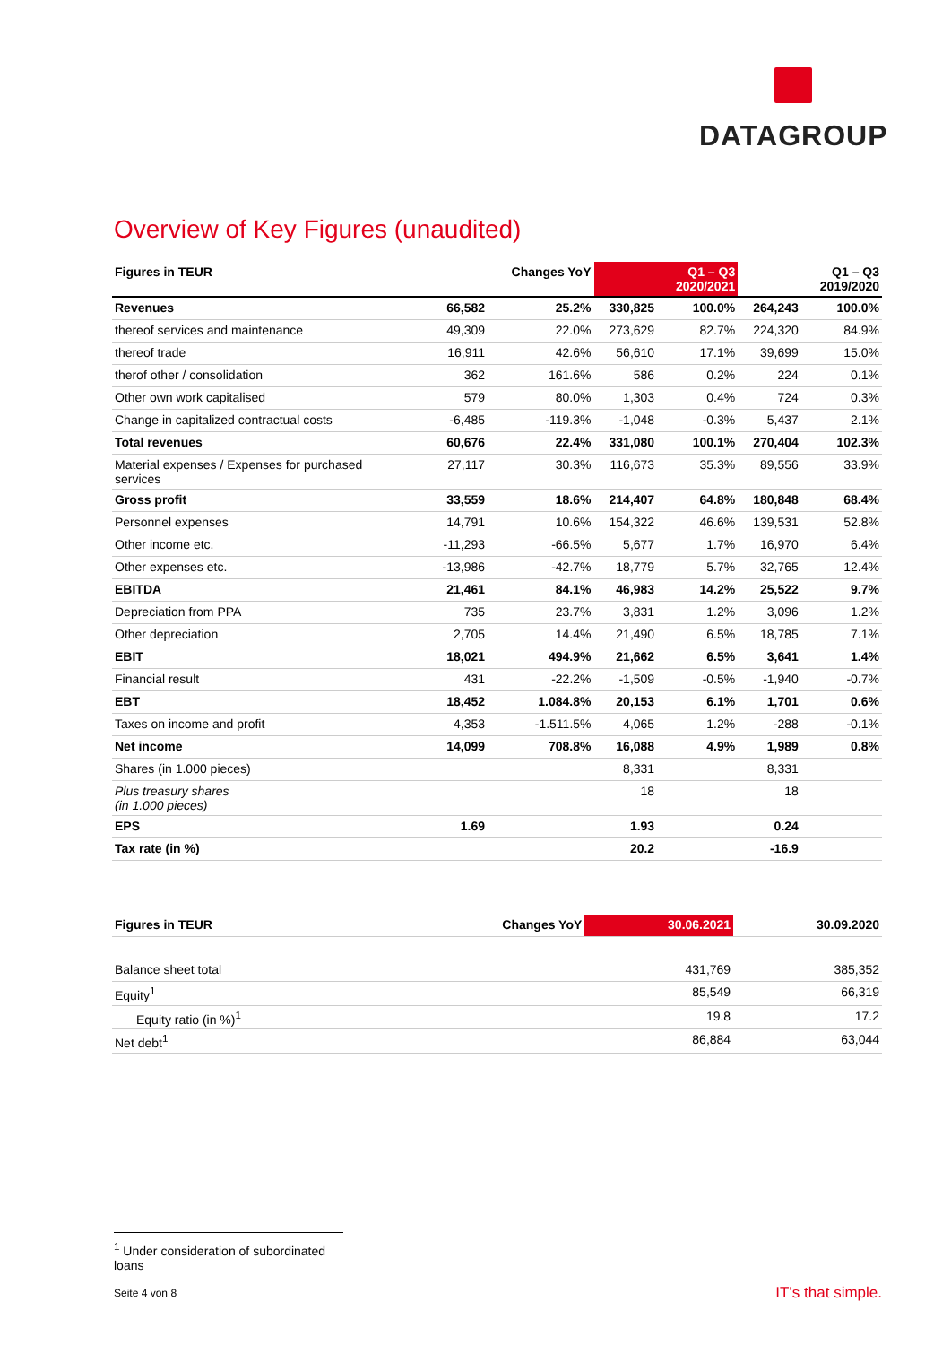DATAGROUP
Overview of Key Figures (unaudited)
| Figures in TEUR | | Changes YoY | | Q1 – Q3 2020/2021 | | Q1 – Q3 2019/2020 |
| --- | --- | --- | --- | --- | --- | --- |
| Revenues | 66,582 | 25.2% | 330,825 | 100.0% | 264,243 | 100.0% |
| thereof services and maintenance | 49,309 | 22.0% | 273,629 | 82.7% | 224,320 | 84.9% |
| thereof trade | 16,911 | 42.6% | 56,610 | 17.1% | 39,699 | 15.0% |
| therof other / consolidation | 362 | 161.6% | 586 | 0.2% | 224 | 0.1% |
| Other own work capitalised | 579 | 80.0% | 1,303 | 0.4% | 724 | 0.3% |
| Change in capitalized contractual costs | -6,485 | -119.3% | -1,048 | -0.3% | 5,437 | 2.1% |
| Total revenues | 60,676 | 22.4% | 331,080 | 100.1% | 270,404 | 102.3% |
| Material expenses / Expenses for purchased services | 27,117 | 30.3% | 116,673 | 35.3% | 89,556 | 33.9% |
| Gross profit | 33,559 | 18.6% | 214,407 | 64.8% | 180,848 | 68.4% |
| Personnel expenses | 14,791 | 10.6% | 154,322 | 46.6% | 139,531 | 52.8% |
| Other income etc. | -11,293 | -66.5% | 5,677 | 1.7% | 16,970 | 6.4% |
| Other expenses etc. | -13,986 | -42.7% | 18,779 | 5.7% | 32,765 | 12.4% |
| EBITDA | 21,461 | 84.1% | 46,983 | 14.2% | 25,522 | 9.7% |
| Depreciation from PPA | 735 | 23.7% | 3,831 | 1.2% | 3,096 | 1.2% |
| Other depreciation | 2,705 | 14.4% | 21,490 | 6.5% | 18,785 | 7.1% |
| EBIT | 18,021 | 494.9% | 21,662 | 6.5% | 3,641 | 1.4% |
| Financial result | 431 | -22.2% | -1,509 | -0.5% | -1,940 | -0.7% |
| EBT | 18,452 | 1.084.8% | 20,153 | 6.1% | 1,701 | 0.6% |
| Taxes on income and profit | 4,353 | -1.511.5% | 4,065 | 1.2% | -288 | -0.1% |
| Net income | 14,099 | 708.8% | 16,088 | 4.9% | 1,989 | 0.8% |
| Shares (in 1.000 pieces) | | | 8,331 | | 8,331 | |
| Plus treasury shares (in 1.000 pieces) | | | 18 | | 18 | |
| EPS | 1.69 | | 1.93 | | 0.24 | |
| Tax rate (in %) | | | 20.2 | | -16.9 | |
| Figures in TEUR | Changes YoY | 30.06.2021 | 30.09.2020 |
| --- | --- | --- | --- |
| Balance sheet total | | 431,769 | 385,352 |
| Equity<sup>1</sup> | | 85,549 | 66,319 |
| Equity ratio (in %)<sup>1</sup> | | 19.8 | 17.2 |
| Net debt<sup>1</sup> | | 86,884 | 63,044 |
<sup>1</sup> Under consideration of subordinated loans
Seite 4 von 8 IT’s that simple.